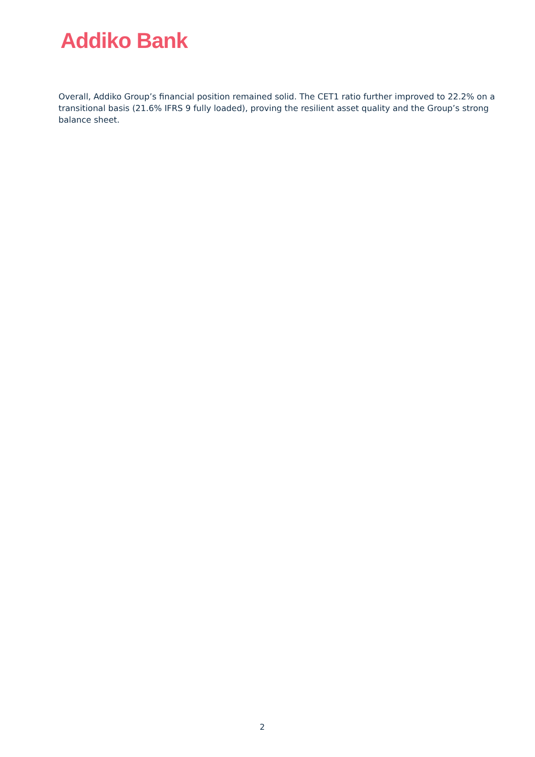Addiko Bank
Overall, Addiko Group’s financial position remained solid. The CET1 ratio further improved to 22.2% on a transitional basis (21.6% IFRS 9 fully loaded), proving the resilient asset quality and the Group’s strong balance sheet.
2